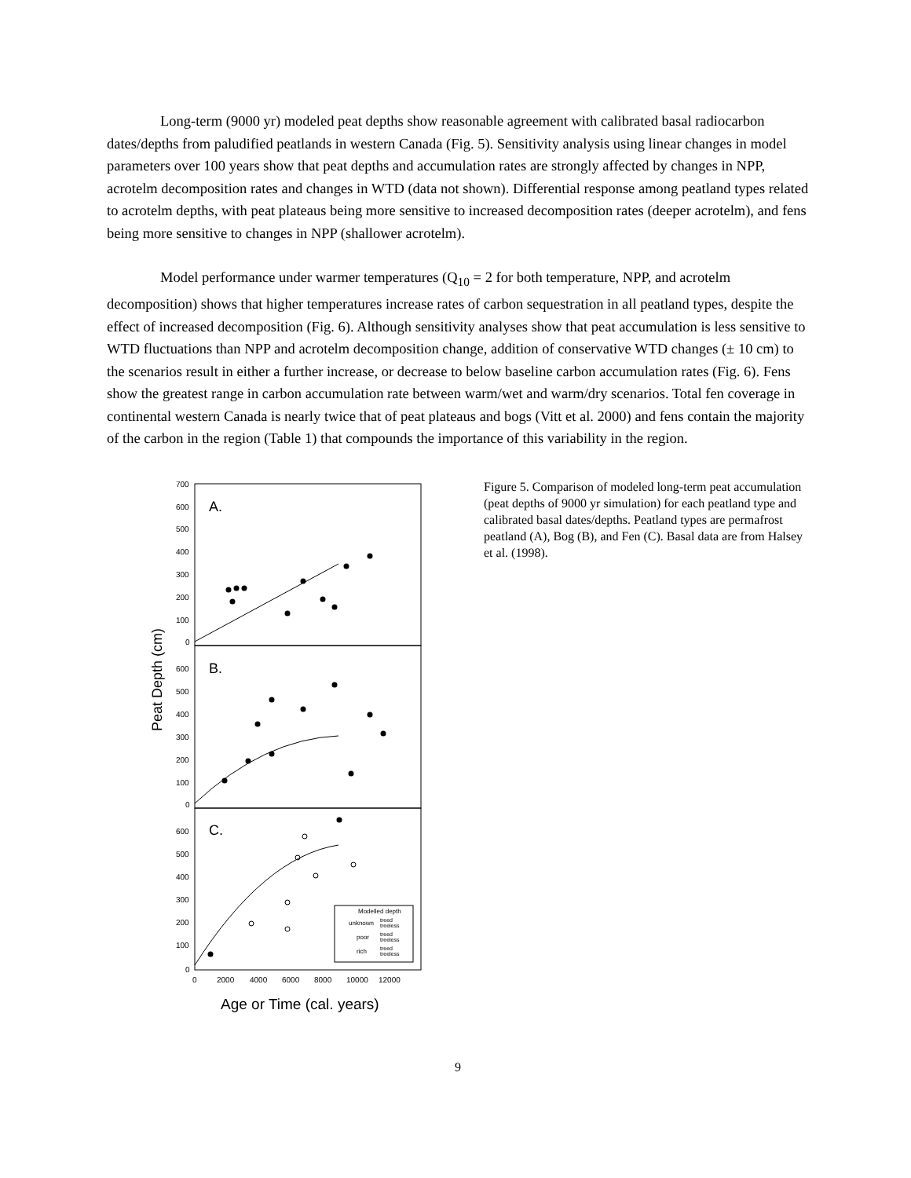Long-term (9000 yr) modeled peat depths show reasonable agreement with calibrated basal radiocarbon dates/depths from paludified peatlands in western Canada (Fig. 5). Sensitivity analysis using linear changes in model parameters over 100 years show that peat depths and accumulation rates are strongly affected by changes in NPP, acrotelm decomposition rates and changes in WTD (data not shown). Differential response among peatland types related to acrotelm depths, with peat plateaus being more sensitive to increased decomposition rates (deeper acrotelm), and fens being more sensitive to changes in NPP (shallower acrotelm).
Model performance under warmer temperatures (Q<sub>10</sub> = 2 for both temperature, NPP, and acrotelm decomposition) shows that higher temperatures increase rates of carbon sequestration in all peatland types, despite the effect of increased decomposition (Fig. 6). Although sensitivity analyses show that peat accumulation is less sensitive to WTD fluctuations than NPP and acrotelm decomposition change, addition of conservative WTD changes (± 10 cm) to the scenarios result in either a further increase, or decrease to below baseline carbon accumulation rates (Fig. 6). Fens show the greatest range in carbon accumulation rate between warm/wet and warm/dry scenarios. Total fen coverage in continental western Canada is nearly twice that of peat plateaus and bogs (Vitt et al. 2000) and fens contain the majority of the carbon in the region (Table 1) that compounds the importance of this variability in the region.
Peat Depth (cm)
700
600
500
400
300
200
100
0
600
500
400
300
200
100
0
600
500
400
300
200
100
0
0
2000
4000
6000
8000
10000
12000
A.
B.
C.
Modelled depth
unknown
treed
treeless
poor
treed
treeless
rich
treed
treeless
Age or Time (cal. years)
Figure 5. Comparison of modeled long-term peat accumulation (peat depths of 9000 yr simulation) for each peatland type and calibrated basal dates/depths. Peatland types are permafrost peatland (A), Bog (B), and Fen (C). Basal data are from Halsey et al. (1998).
9